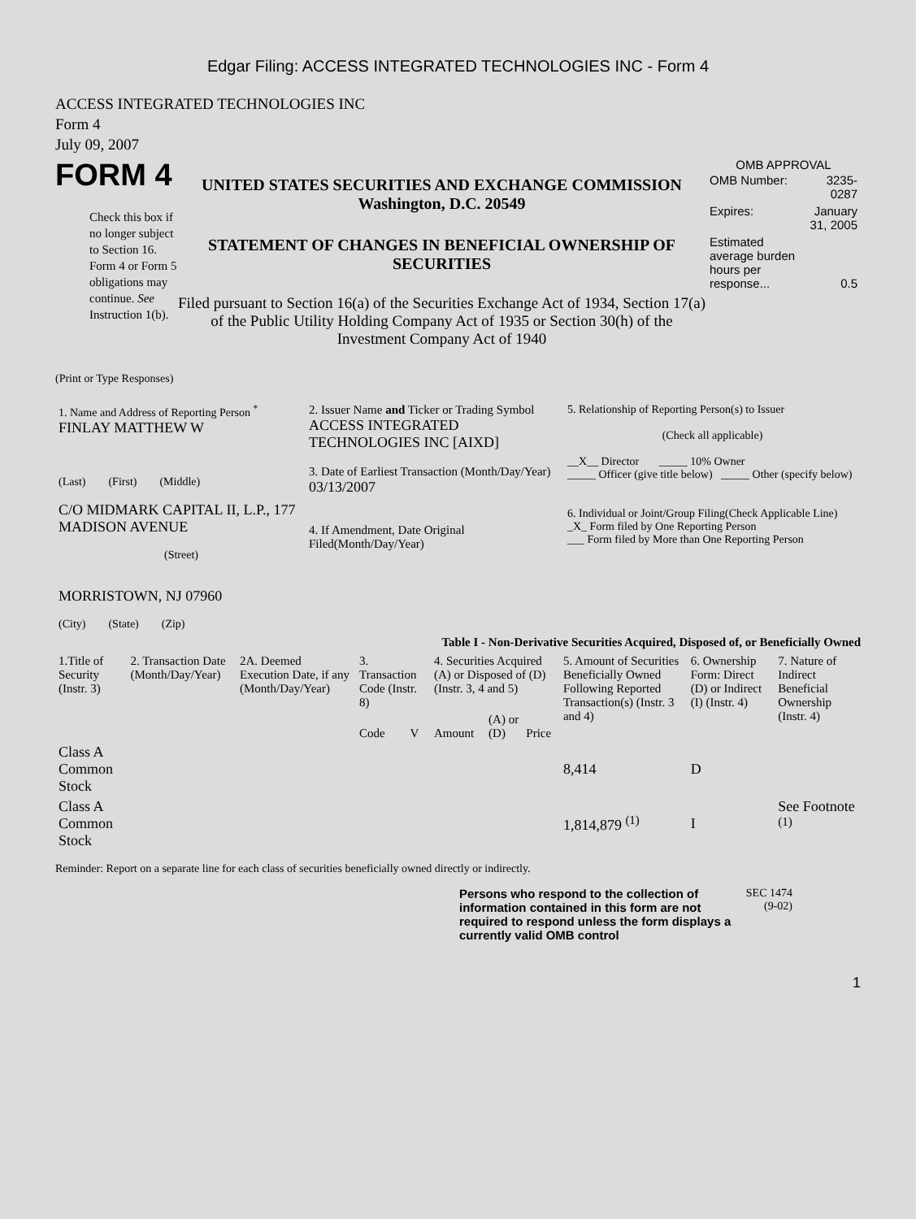Edgar Filing: ACCESS INTEGRATED TECHNOLOGIES INC - Form 4
ACCESS INTEGRATED TECHNOLOGIES INC
Form 4
July 09, 2007
FORM 4
Check this box if no longer subject to Section 16. Form 4 or Form 5 obligations may continue. See Instruction 1(b).
UNITED STATES SECURITIES AND EXCHANGE COMMISSION
Washington, D.C. 20549
STATEMENT OF CHANGES IN BENEFICIAL OWNERSHIP OF SECURITIES
Filed pursuant to Section 16(a) of the Securities Exchange Act of 1934, Section 17(a) of the Public Utility Holding Company Act of 1935 or Section 30(h) of the Investment Company Act of 1940
OMB APPROVAL
| OMB Number: | 3235-0287 |
| Expires: | January 31, 2005 |
| Estimated average burden hours per response... | 0.5 |
(Print or Type Responses)
| 1. Name and Address of Reporting Person <sup>*</sup> FINLAY MATTHEW W (Last) (First) (Middle) C/O MIDMARK CAPITAL II, L.P., 177 MADISON AVENUE (Street) MORRISTOWN, NJ 07960 (City) (State) (Zip) | 2. Issuer Name and Ticker or Trading Symbol ACCESS INTEGRATED TECHNOLOGIES INC [AIXD] 3. Date of Earliest Transaction (Month/Day/Year) 03/13/2007 4. If Amendment, Date Original Filed(Month/Day/Year) | 5. Relationship of Reporting Person(s) to Issuer (Check all applicable) __X__ Director _____ 10% Owner _____ Officer (give title below) _____ Other (specify below) 6. Individual or Joint/Group Filing(Check Applicable Line) _X_ Form filed by One Reporting Person ___ Form filed by More than One Reporting Person |
Table I - Non-Derivative Securities Acquired, Disposed of, or Beneficially Owned
| 1.Title of Security (Instr. 3) | 2. Transaction Date (Month/Day/Year) | 2A. Deemed Execution Date, if any (Month/Day/Year) | 3. Transaction Code (Instr. 8) | | 4. Securities Acquired (A) or Disposed of (D) (Instr. 3, 4 and 5) | | | 5. Amount of Securities Beneficially Owned Following Reported Transaction(s) (Instr. 3 and 4) | 6. Ownership Form: Direct (D) or Indirect (I) (Instr. 4) | 7. Nature of Indirect Beneficial Ownership (Instr. 4) |
| --- | --- | --- | --- | --- | --- | --- | --- | --- | --- | --- |
| | | | Code | V | Amount | (A) or (D) | Price | | | |
| Class A Common Stock | | | | | | | | 8,414 | D | |
| Class A Common Stock | | | | | | | | 1,814,879 <sup>(1)</sup> | I | See Footnote <sup>(1)</sup> |
Reminder: Report on a separate line for each class of securities beneficially owned directly or indirectly.
Persons who respond to the collection of information contained in this form are not required to respond unless the form displays a currently valid OMB control
SEC 1474 (9-02)
1